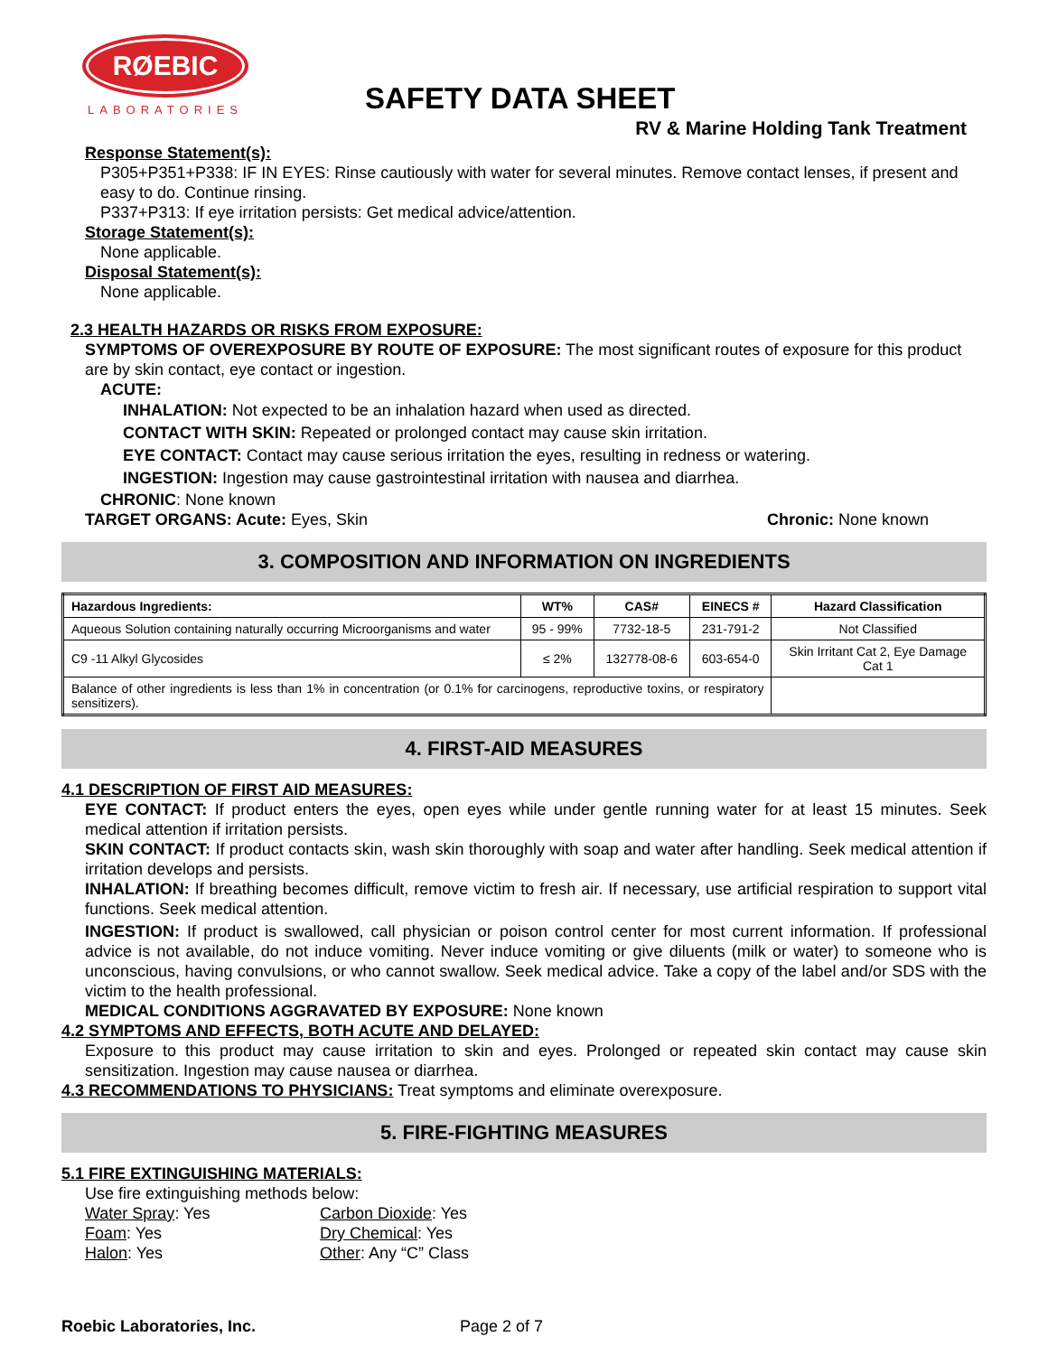RØEBIC
LABORATORIES
SAFETY DATA SHEET
RV & Marine Holding Tank Treatment
Response Statement(s):
P305+P351+P338: IF IN EYES: Rinse cautiously with water for several minutes. Remove contact lenses, if present and easy to do. Continue rinsing.
P337+P313: If eye irritation persists: Get medical advice/attention.
Storage Statement(s):
None applicable.
Disposal Statement(s):
None applicable.
2.3 HEALTH HAZARDS OR RISKS FROM EXPOSURE:
SYMPTOMS OF OVEREXPOSURE BY ROUTE OF EXPOSURE: The most significant routes of exposure for this product are by skin contact, eye contact or ingestion.
ACUTE:
INHALATION: Not expected to be an inhalation hazard when used as directed.
CONTACT WITH SKIN: Repeated or prolonged contact may cause skin irritation.
EYE CONTACT: Contact may cause serious irritation the eyes, resulting in redness or watering.
INGESTION: Ingestion may cause gastrointestinal irritation with nausea and diarrhea.
CHRONIC: None known
TARGET ORGANS: Acute: Eyes, Skin Chronic: None known
3. COMPOSITION AND INFORMATION ON INGREDIENTS
| Hazardous Ingredients: | WT% | CAS# | EINECS # | Hazard Classification |
| --- | --- | --- | --- | --- |
| Aqueous Solution containing naturally occurring Microorganisms and water | 95 - 99% | 7732-18-5 | 231-791-2 | Not Classified |
| C9 -11 Alkyl Glycosides | ≤ 2% | 132778-08-6 | 603-654-0 | Skin Irritant Cat 2, Eye Damage Cat 1 |
| Balance of other ingredients is less than 1% in concentration (or 0.1% for carcinogens, reproductive toxins, or respiratory sensitizers). | | | | |
4. FIRST-AID MEASURES
4.1 DESCRIPTION OF FIRST AID MEASURES:
EYE CONTACT: If product enters the eyes, open eyes while under gentle running water for at least 15 minutes. Seek medical attention if irritation persists.
SKIN CONTACT: If product contacts skin, wash skin thoroughly with soap and water after handling. Seek medical attention if irritation develops and persists.
INHALATION: If breathing becomes difficult, remove victim to fresh air. If necessary, use artificial respiration to support vital functions. Seek medical attention.
INGESTION: If product is swallowed, call physician or poison control center for most current information. If professional advice is not available, do not induce vomiting. Never induce vomiting or give diluents (milk or water) to someone who is unconscious, having convulsions, or who cannot swallow. Seek medical advice. Take a copy of the label and/or SDS with the victim to the health professional.
MEDICAL CONDITIONS AGGRAVATED BY EXPOSURE: None known
4.2 SYMPTOMS AND EFFECTS, BOTH ACUTE AND DELAYED:
Exposure to this product may cause irritation to skin and eyes. Prolonged or repeated skin contact may cause skin sensitization. Ingestion may cause nausea or diarrhea.
4.3 RECOMMENDATIONS TO PHYSICIANS: Treat symptoms and eliminate overexposure.
5. FIRE-FIGHTING MEASURES
5.1 FIRE EXTINGUISHING MATERIALS:
Use fire extinguishing methods below:
Water Spray: Yes
Foam: Yes
Halon: Yes
Carbon Dioxide: Yes
Dry Chemical: Yes
Other: Any “C” Class
Roebic Laboratories, Inc. Page 2 of 7